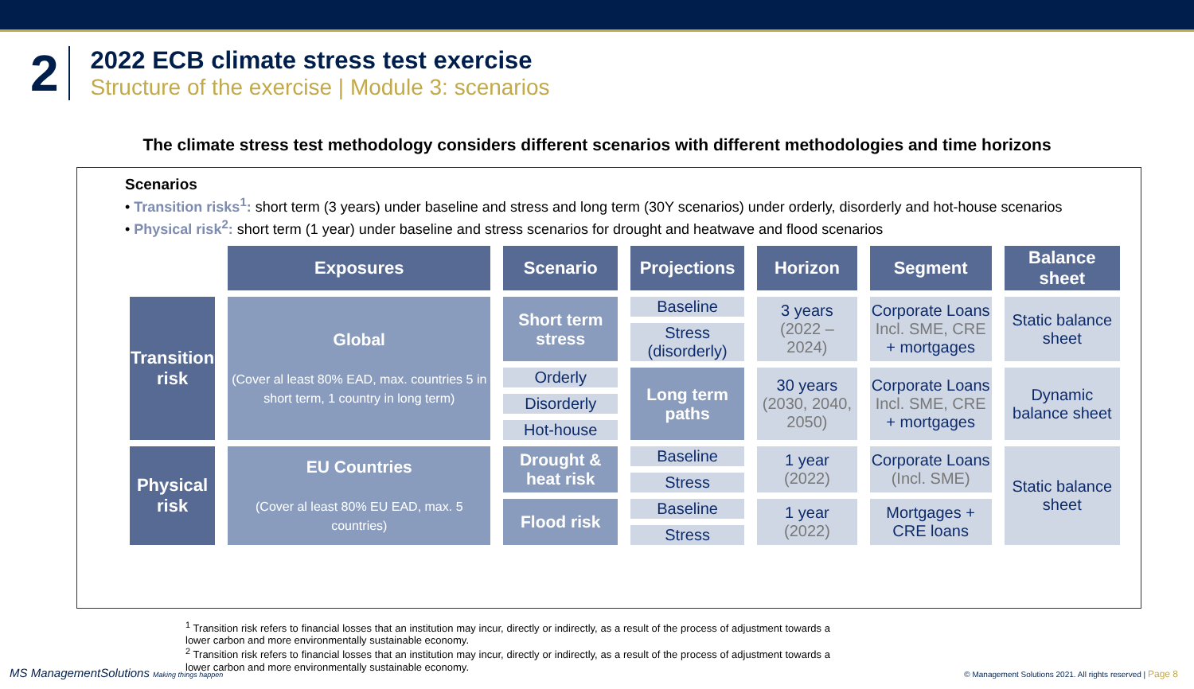2
2022 ECB climate stress test exercise
Structure of the exercise | Module 3: scenarios
The climate stress test methodology considers different scenarios with different methodologies and time horizons
Scenarios
• Transition risks<sup>1</sup>: short term (3 years) under baseline and stress and long term (30Y scenarios) under orderly, disorderly and hot-house scenarios
• Physical risk<sup>2</sup>: short term (1 year) under baseline and stress scenarios for drought and heatwave and flood scenarios
| | Exposures | Scenario | Projections | Horizon | Segment | Balance sheet |
| --- | --- | --- | --- | --- | --- | --- |
| Transition risk | Global (Cover al least 80% EAD, max. countries 5 in short term, 1 country in long term) | Short term stress | Baseline | 3 years (2022 – 2024) | Corporate Loans Incl. SME, CRE + mortgages | Static balance sheet |
| | | | Stress (disorderly) | | | |
| | | Orderly | Long term paths | 30 years (2030, 2040, 2050) | Corporate Loans Incl. SME, CRE + mortgages | Dynamic balance sheet |
| | | Disorderly | | | | |
| | | Hot-house | | | | |
| Physical risk | EU Countries (Cover al least 80% EU EAD, max. 5 countries) | Drought & heat risk | Baseline | 1 year (2022) | Corporate Loans (Incl. SME) | Static balance sheet |
| | | | Stress | | | |
| | | Flood risk | Baseline | 1 year (2022) | Mortgages + CRE loans | |
| | | | Stress | | | |
<sup>1</sup> Transition risk refers to financial losses that an institution may incur, directly or indirectly, as a result of the process of adjustment towards a lower carbon and more environmentally sustainable economy.
<sup>2</sup> Transition risk refers to financial losses that an institution may incur, directly or indirectly, as a result of the process of adjustment towards a lower carbon and more environmentally sustainable economy.
MS ManagementSolutions Making things happen
© Management Solutions 2021. All rights reserved | Page 8